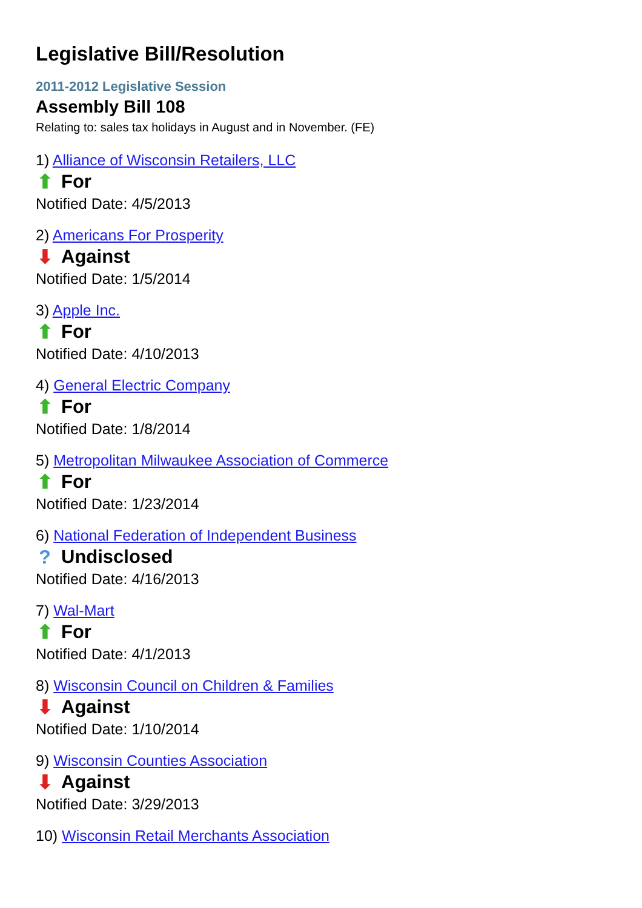Legislative Bill/Resolution
2011-2012 Legislative Session
Assembly Bill 108
Relating to: sales tax holidays in August and in November. (FE)
1) Alliance of Wisconsin Retailers, LLC
⬆ For
Notified Date: 4/5/2013
2) Americans For Prosperity
⬇ Against
Notified Date: 1/5/2014
3) Apple Inc.
⬆ For
Notified Date: 4/10/2013
4) General Electric Company
⬆ For
Notified Date: 1/8/2014
5) Metropolitan Milwaukee Association of Commerce
⬆ For
Notified Date: 1/23/2014
6) National Federation of Independent Business
? Undisclosed
Notified Date: 4/16/2013
7) Wal-Mart
⬆ For
Notified Date: 4/1/2013
8) Wisconsin Council on Children & Families
⬇ Against
Notified Date: 1/10/2014
9) Wisconsin Counties Association
⬇ Against
Notified Date: 3/29/2013
10) Wisconsin Retail Merchants Association